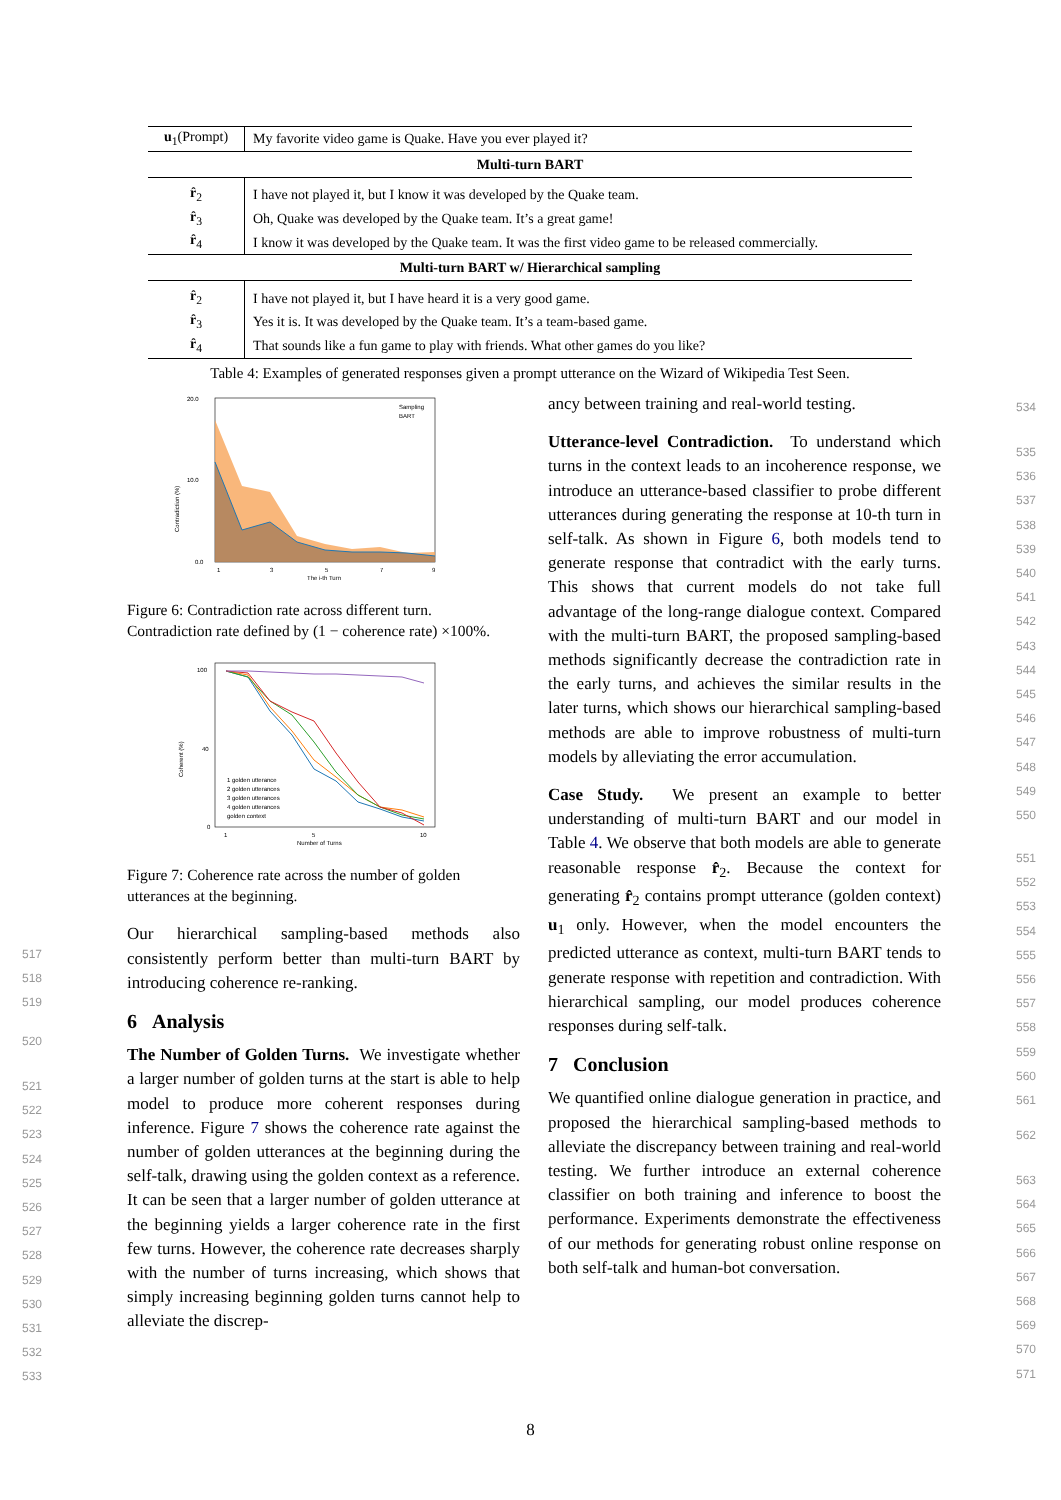| u<sub>1</sub>(Prompt) | My favorite video game is Quake. Have you ever played it? |
| Multi-turn BART | |
| r̂<sub>2</sub> | I have not played it, but I know it was developed by the Quake team. |
| r̂<sub>3</sub> | Oh, Quake was developed by the Quake team. It’s a great game! |
| r̂<sub>4</sub> | I know it was developed by the Quake team. It was the first video game to be released commercially. |
| Multi-turn BART w/ Hierarchical sampling | |
| r̂<sub>2</sub> | I have not played it, but I have heard it is a very good game. |
| r̂<sub>3</sub> | Yes it is. It was developed by the Quake team. It’s a team-based game. |
| r̂<sub>4</sub> | That sounds like a fun game to play with friends. What other games do you like? |
Table 4: Examples of generated responses given a prompt utterance on the Wizard of Wikipedia Test Seen.
Sampling
BART
20.0
10.0
0.0
1
3
5
7
9
The i-th Turn
Contradiction (%)
Figure 6: Contradiction rate across different turn. Contradiction rate defined by (1 − coherence rate) ×100%.
1 golden utterance
2 golden utterances
3 golden utterances
4 golden utterances
golden context
100
40
0
1
5
10
Number of Turns
Coherent (%)
Figure 7: Coherence rate across the number of golden utterances at the beginning.
Our hierarchical sampling-based methods also consistently perform better than multi-turn BART by introducing coherence re-ranking.
6 Analysis
The Number of Golden Turns. We investigate whether a larger number of golden turns at the start is able to help model to produce more coherent responses during inference. Figure 7 shows the coherence rate against the number of golden utterances at the beginning during the self-talk, drawing using the golden context as a reference. It can be seen that a larger number of golden utterance at the beginning yields a larger coherence rate in the first few turns. However, the coherence rate decreases sharply with the number of turns increasing, which shows that simply increasing beginning golden turns cannot help to alleviate the discrep-
ancy between training and real-world testing.
Utterance-level Contradiction. To understand which turns in the context leads to an incoherence response, we introduce an utterance-based classifier to probe different utterances during generating the response at 10-th turn in self-talk. As shown in Figure 6, both models tend to generate response that contradict with the early turns. This shows that current models do not take full advantage of the long-range dialogue context. Compared with the multi-turn BART, the proposed sampling-based methods significantly decrease the contradiction rate in the early turns, and achieves the similar results in the later turns, which shows our hierarchical sampling-based methods are able to improve robustness of multi-turn models by alleviating the error accumulation.
Case Study. We present an example to better understanding of multi-turn BART and our model in Table 4. We observe that both models are able to generate reasonable response r̂<sub>2</sub>. Because the context for generating r̂<sub>2</sub> contains prompt utterance (golden context) u<sub>1</sub> only. However, when the model encounters the predicted utterance as context, multi-turn BART tends to generate response with repetition and contradiction. With hierarchical sampling, our model produces coherence responses during self-talk.
7 Conclusion
We quantified online dialogue generation in practice, and proposed the hierarchical sampling-based methods to alleviate the discrepancy between training and real-world testing. We further introduce an external coherence classifier on both training and inference to boost the performance. Experiments demonstrate the effectiveness of our methods for generating robust online response on both self-talk and human-bot conversation.
517
518
519
520
521
522
523
524
525
526
527
528
529
530
531
532
533
534
535
536
537
538
539
540
541
542
543
544
545
546
547
548
549
550
551
552
553
554
555
556
557
558
559
560
561
562
563
564
565
566
567
568
569
570
571
8